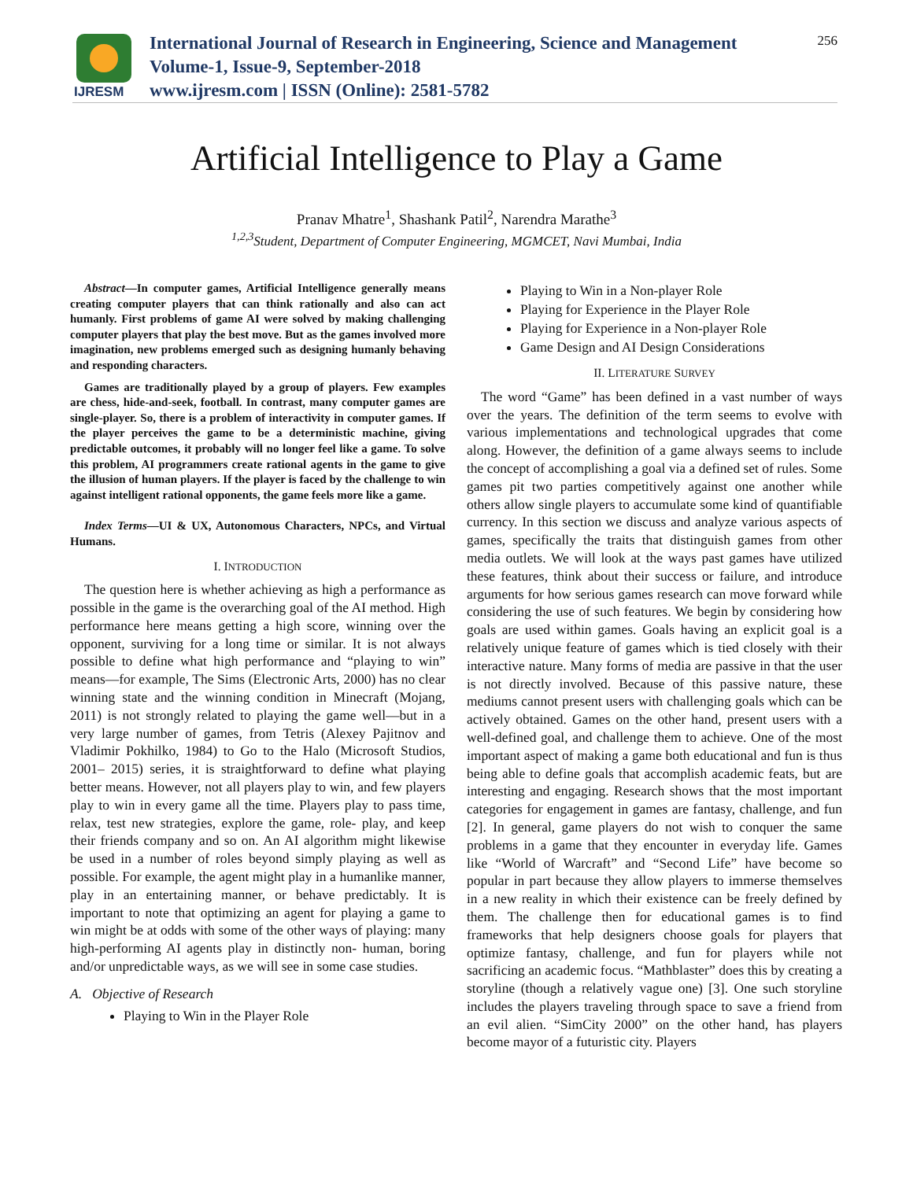IJRESM
International Journal of Research in Engineering, Science and Management
Volume-1, Issue-9, September-2018
www.ijresm.com | ISSN (Online): 2581-5782
256
Artificial Intelligence to Play a Game
Pranav Mhatre<sup>1</sup>, Shashank Patil<sup>2</sup>, Narendra Marathe<sup>3</sup>
<sup>1,2,3</sup>Student, Department of Computer Engineering, MGMCET, Navi Mumbai, India
Abstract—In computer games, Artificial Intelligence generally means creating computer players that can think rationally and also can act humanly. First problems of game AI were solved by making challenging computer players that play the best move. But as the games involved more imagination, new problems emerged such as designing humanly behaving and responding characters.
Games are traditionally played by a group of players. Few examples are chess, hide-and-seek, football. In contrast, many computer games are single-player. So, there is a problem of interactivity in computer games. If the player perceives the game to be a deterministic machine, giving predictable outcomes, it probably will no longer feel like a game. To solve this problem, AI programmers create rational agents in the game to give the illusion of human players. If the player is faced by the challenge to win against intelligent rational opponents, the game feels more like a game.
Index Terms—UI & UX, Autonomous Characters, NPCs, and Virtual Humans.
I. INTRODUCTION
The question here is whether achieving as high a performance as possible in the game is the overarching goal of the AI method. High performance here means getting a high score, winning over the opponent, surviving for a long time or similar. It is not always possible to define what high performance and “playing to win” means—for example, The Sims (Electronic Arts, 2000) has no clear winning state and the winning condition in Minecraft (Mojang, 2011) is not strongly related to playing the game well—but in a very large number of games, from Tetris (Alexey Pajitnov and Vladimir Pokhilko, 1984) to Go to the Halo (Microsoft Studios, 2001– 2015) series, it is straightforward to define what playing better means. However, not all players play to win, and few players play to win in every game all the time. Players play to pass time, relax, test new strategies, explore the game, role- play, and keep their friends company and so on. An AI algorithm might likewise be used in a number of roles beyond simply playing as well as possible. For example, the agent might play in a humanlike manner, play in an entertaining manner, or behave predictably. It is important to note that optimizing an agent for playing a game to win might be at odds with some of the other ways of playing: many high-performing AI agents play in distinctly non- human, boring and/or unpredictable ways, as we will see in some case studies.
A. Objective of Research
Playing to Win in the Player Role
Playing to Win in a Non-player Role
Playing for Experience in the Player Role
Playing for Experience in a Non-player Role
Game Design and AI Design Considerations
II. LITERATURE SURVEY
The word “Game” has been defined in a vast number of ways over the years. The definition of the term seems to evolve with various implementations and technological upgrades that come along. However, the definition of a game always seems to include the concept of accomplishing a goal via a defined set of rules. Some games pit two parties competitively against one another while others allow single players to accumulate some kind of quantifiable currency. In this section we discuss and analyze various aspects of games, specifically the traits that distinguish games from other media outlets. We will look at the ways past games have utilized these features, think about their success or failure, and introduce arguments for how serious games research can move forward while considering the use of such features. We begin by considering how goals are used within games. Goals having an explicit goal is a relatively unique feature of games which is tied closely with their interactive nature. Many forms of media are passive in that the user is not directly involved. Because of this passive nature, these mediums cannot present users with challenging goals which can be actively obtained. Games on the other hand, present users with a well-defined goal, and challenge them to achieve. One of the most important aspect of making a game both educational and fun is thus being able to define goals that accomplish academic feats, but are interesting and engaging. Research shows that the most important categories for engagement in games are fantasy, challenge, and fun [2]. In general, game players do not wish to conquer the same problems in a game that they encounter in everyday life. Games like “World of Warcraft” and “Second Life” have become so popular in part because they allow players to immerse themselves in a new reality in which their existence can be freely defined by them. The challenge then for educational games is to find frameworks that help designers choose goals for players that optimize fantasy, challenge, and fun for players while not sacrificing an academic focus. “Mathblaster” does this by creating a storyline (though a relatively vague one) [3]. One such storyline includes the players traveling through space to save a friend from an evil alien. “SimCity 2000” on the other hand, has players become mayor of a futuristic city. Players